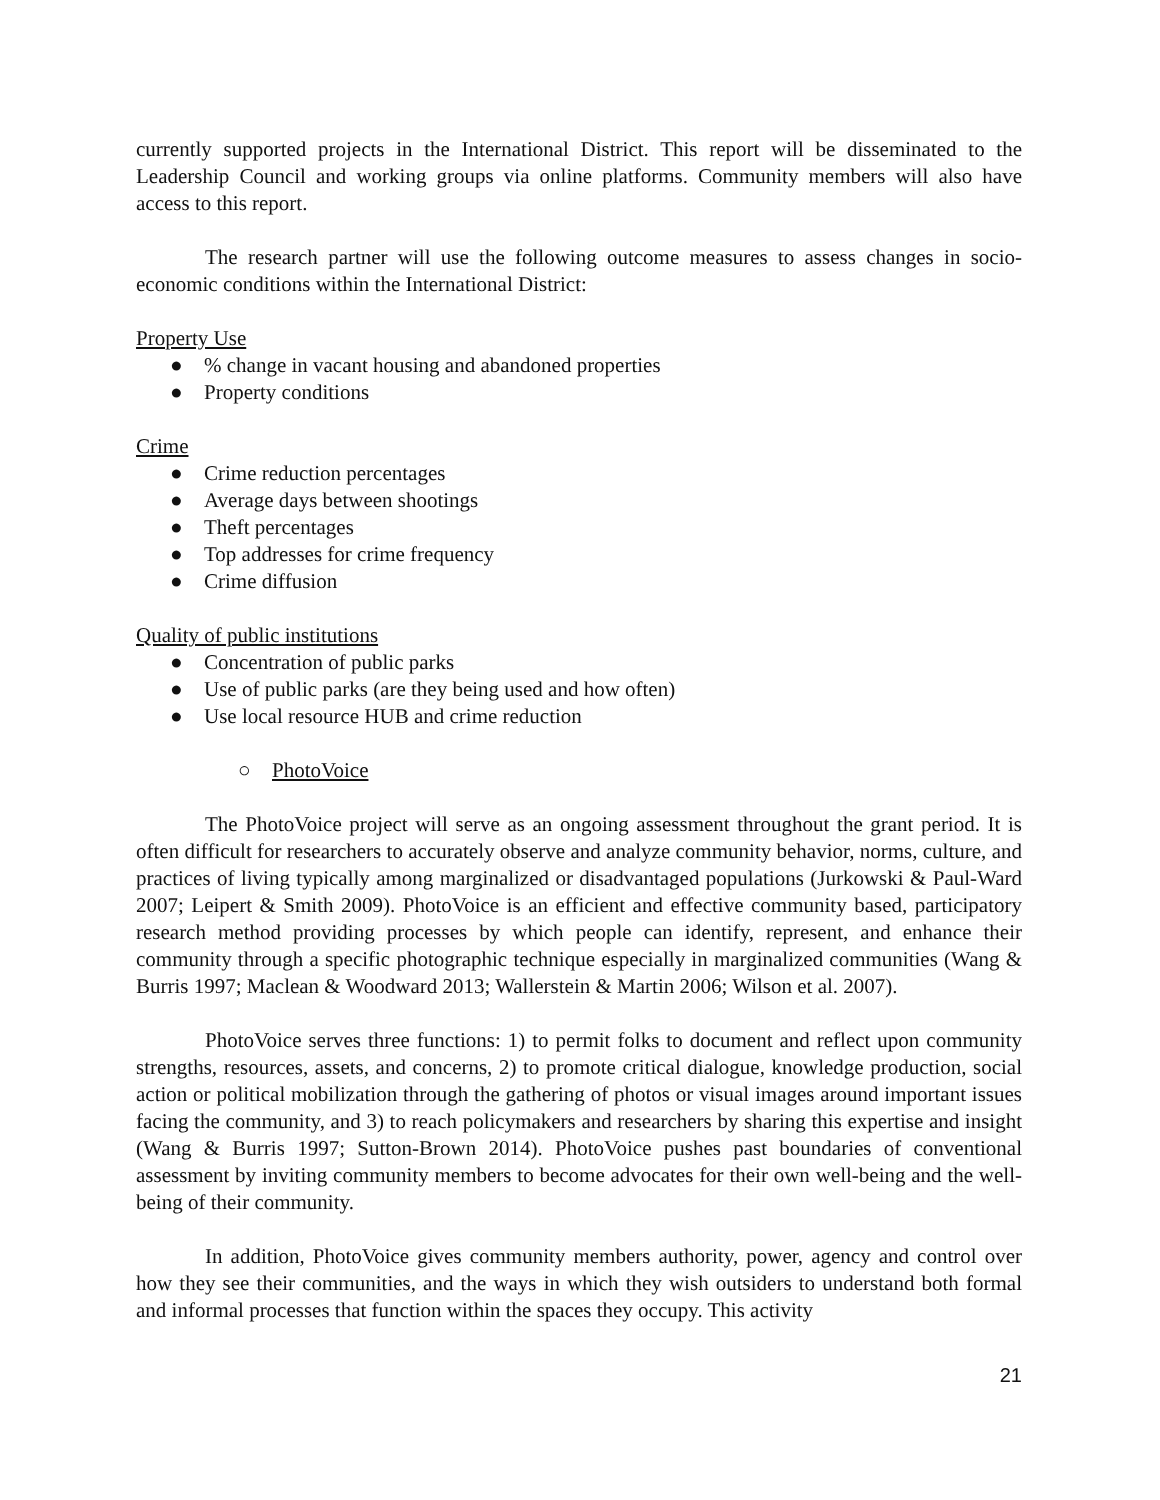currently supported projects in the International District. This report will be disseminated to the Leadership Council and working groups via online platforms. Community members will also have access to this report.
The research partner will use the following outcome measures to assess changes in socio-economic conditions within the International District:
Property Use
●% change in vacant housing and abandoned properties
● Property conditions
Crime
● Crime reduction percentages
● Average days between shootings
● Theft percentages
● Top addresses for crime frequency
● Crime diffusion
Quality of public institutions
● Concentration of public parks
● Use of public parks (are they being used and how often)
● Use local resource HUB and crime reduction
○ PhotoVoice
The PhotoVoice project will serve as an ongoing assessment throughout the grant period. It is often difficult for researchers to accurately observe and analyze community behavior, norms, culture, and practices of living typically among marginalized or disadvantaged populations (Jurkowski & Paul-Ward 2007; Leipert & Smith 2009). PhotoVoice is an efficient and effective community based, participatory research method providing processes by which people can identify, represent, and enhance their community through a specific photographic technique especially in marginalized communities (Wang & Burris 1997; Maclean & Woodward 2013; Wallerstein & Martin 2006; Wilson et al. 2007).
PhotoVoice serves three functions: 1) to permit folks to document and reflect upon community strengths, resources, assets, and concerns, 2) to promote critical dialogue, knowledge production, social action or political mobilization through the gathering of photos or visual images around important issues facing the community, and 3) to reach policymakers and researchers by sharing this expertise and insight (Wang & Burris 1997; Sutton-Brown 2014). PhotoVoice pushes past boundaries of conventional assessment by inviting community members to become advocates for their own well-being and the well-being of their community.
In addition, PhotoVoice gives community members authority, power, agency and control over how they see their communities, and the ways in which they wish outsiders to understand both formal and informal processes that function within the spaces they occupy. This activity
21